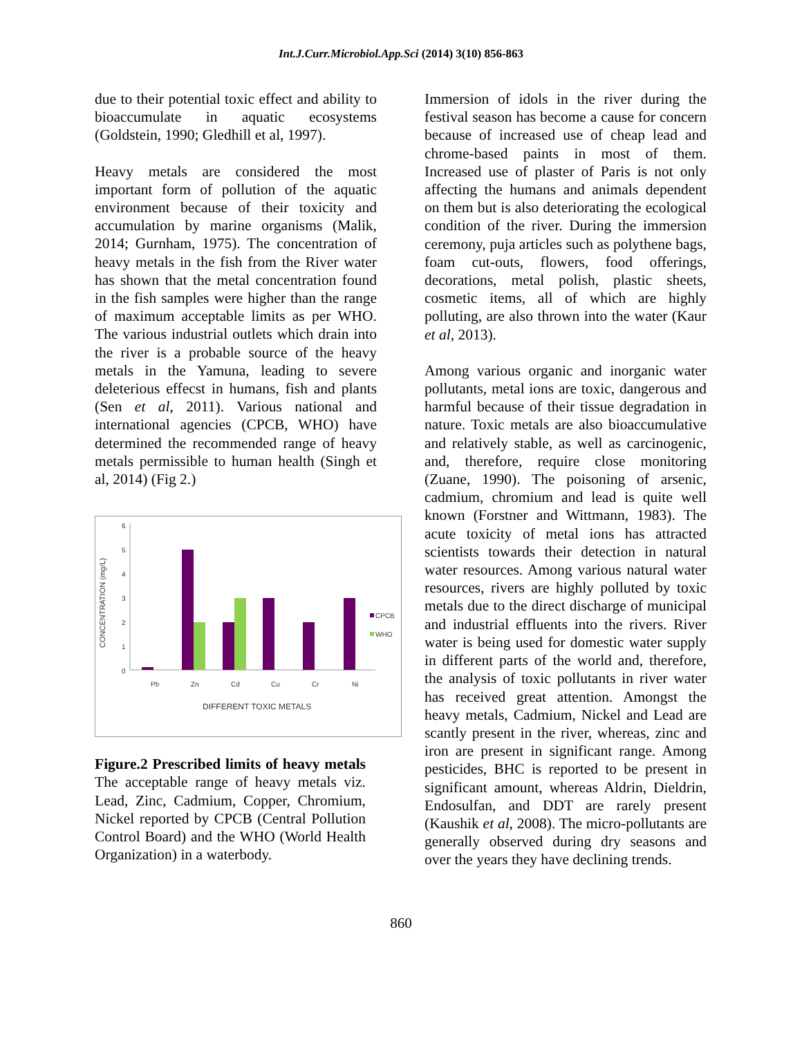Int.J.Curr.Microbiol.App.Sci (2014) 3(10) 856-863
due to their potential toxic effect and ability to bioaccumulate in aquatic ecosystems (Goldstein, 1990; Gledhill et al, 1997).
Heavy metals are considered the most important form of pollution of the aquatic environment because of their toxicity and accumulation by marine organisms (Malik, 2014; Gurnham, 1975). The concentration of heavy metals in the fish from the River water has shown that the metal concentration found in the fish samples were higher than the range of maximum acceptable limits as per WHO. The various industrial outlets which drain into the river is a probable source of the heavy metals in the Yamuna, leading to severe deleterious effecst in humans, fish and plants (Sen et al, 2011). Various national and international agencies (CPCB, WHO) have determined the recommended range of heavy metals permissible to human health (Singh et al, 2014) (Fig 2.)
CONCENTRATION (mg/L)
6
5
4
3
2
1
0
CPCB
WHO
Pb
Zn
Cd
Cu
Cr
Ni
DIFFERENT TOXIC METALS
Figure.2 Prescribed limits of heavy metals The acceptable range of heavy metals viz. Lead, Zinc, Cadmium, Copper, Chromium, Nickel reported by CPCB (Central Pollution Control Board) and the WHO (World Health Organization) in a waterbody.
Immersion of idols in the river during the festival season has become a cause for concern because of increased use of cheap lead and chrome-based paints in most of them. Increased use of plaster of Paris is not only affecting the humans and animals dependent on them but is also deteriorating the ecological condition of the river. During the immersion ceremony, puja articles such as polythene bags, foam cut-outs, flowers, food offerings, decorations, metal polish, plastic sheets, cosmetic items, all of which are highly polluting, are also thrown into the water (Kaur et al, 2013).
Among various organic and inorganic water pollutants, metal ions are toxic, dangerous and harmful because of their tissue degradation in nature. Toxic metals are also bioaccumulative and relatively stable, as well as carcinogenic, and, therefore, require close monitoring (Zuane, 1990). The poisoning of arsenic, cadmium, chromium and lead is quite well known (Forstner and Wittmann, 1983). The acute toxicity of metal ions has attracted scientists towards their detection in natural water resources. Among various natural water resources, rivers are highly polluted by toxic metals due to the direct discharge of municipal and industrial effluents into the rivers. River water is being used for domestic water supply in different parts of the world and, therefore, the analysis of toxic pollutants in river water has received great attention. Amongst the heavy metals, Cadmium, Nickel and Lead are scantly present in the river, whereas, zinc and iron are present in significant range. Among pesticides, BHC is reported to be present in significant amount, whereas Aldrin, Dieldrin, Endosulfan, and DDT are rarely present (Kaushik et al, 2008). The micro-pollutants are generally observed during dry seasons and over the years they have declining trends.
860